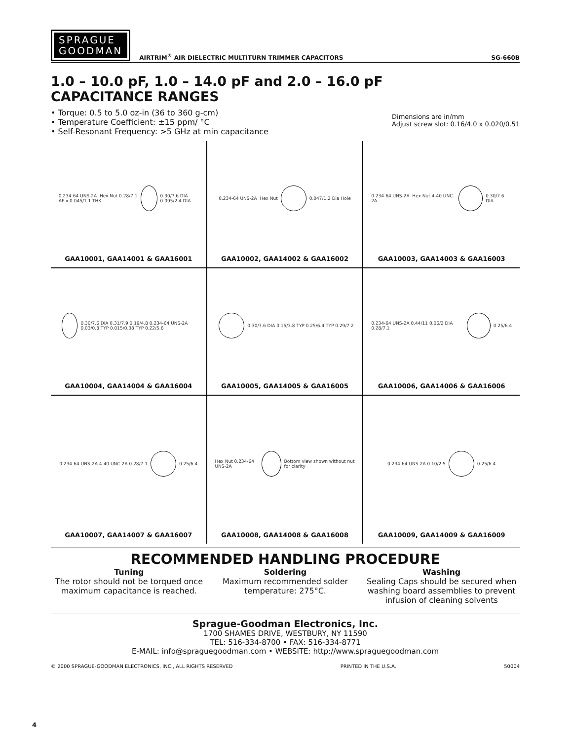SPRAGUE
GOODMAN
AIRTRIM<sup>®</sup> AIR DIELECTRIC MULTITURN TRIMMER CAPACITORS
SG-660B
1.0 – 10.0 pF, 1.0 – 14.0 pF and 2.0 – 16.0 pF
CAPACITANCE RANGES
• Torque: 0.5 to 5.0 oz-in (36 to 360 g-cm)
• Temperature Coefficient: ±15 ppm/ °C
• Self-Resonant Frequency: >5 GHz at min capacitance
Dimensions are in/mm
Adjust screw slot: 0.16/4.0 x 0.020/0.51
0.234-64 UNS-2A Hex Nut 0.28/7.1 AF x 0.045/1.1 THK
0.30/7.6 DIA 0.095/2.4 DIA
GAA10001, GAA14001 & GAA16001
0.234-64 UNS-2A Hex Nut
0.047/1.2 Dia Hole
GAA10002, GAA14002 & GAA16002
0.234-64 UNS-2A Hex Nut 4-40 UNC-2A
0.30/7.6 DIA
GAA10003, GAA14003 & GAA16003
0.30/7.6 DIA 0.31/7.9 0.19/4.8 0.234-64 UNS-2A 0.03/0.8 TYP 0.015/0.38 TYP 0.22/5.6
GAA10004, GAA14004 & GAA16004
0.30/7.6 DIA 0.15/3.8 TYP 0.25/6.4 TYP 0.29/7.2
GAA10005, GAA14005 & GAA16005
0.234-64 UNS-2A 0.44/11 0.06/2 DIA 0.28/7.1
0.25/6.4
GAA10006, GAA14006 & GAA16006
0.234-64 UNS-2A 4-40 UNC-2A 0.28/7.1
0.25/6.4
GAA10007, GAA14007 & GAA16007
Hex Nut 0.234-64 UNS-2A
Bottom view shown without nut for clarity
GAA10008, GAA14008 & GAA16008
0.234-64 UNS-2A 0.10/2.5
0.25/6.4
GAA10009, GAA14009 & GAA16009
RECOMMENDED HANDLING PROCEDURE
Tuning
The rotor should not be torqued once maximum capacitance is reached.
Soldering
Maximum recommended solder temperature: 275°C.
Washing
Sealing Caps should be secured when washing board assemblies to prevent infusion of cleaning solvents
Sprague-Goodman Electronics, Inc.
1700 SHAMES DRIVE, WESTBURY, NY 11590
TEL: 516-334-8700 • FAX: 516-334-8771
E-MAIL: info@spraguegoodman.com • WEBSITE: http://www.spraguegoodman.com
© 2000 SPRAGUE-GOODMAN ELECTRONICS, INC., ALL RIGHTS RESERVED PRINTED IN THE U.S.A. 50004
4